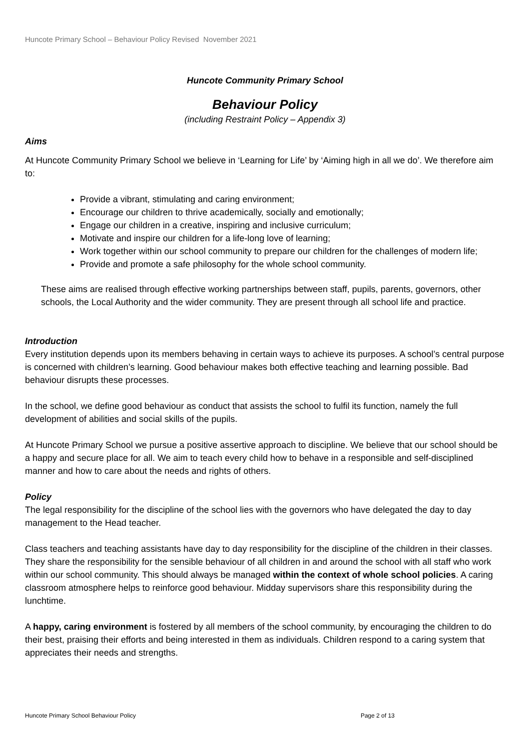Huncote Primary School – Behaviour Policy Revised November 2021
Huncote Community Primary School
Behaviour Policy
(including Restraint Policy – Appendix 3)
Aims
At Huncote Community Primary School we believe in ‘Learning for Life’ by ‘Aiming high in all we do’. We therefore aim to:
Provide a vibrant, stimulating and caring environment;
Encourage our children to thrive academically, socially and emotionally;
Engage our children in a creative, inspiring and inclusive curriculum;
Motivate and inspire our children for a life-long love of learning;
Work together within our school community to prepare our children for the challenges of modern life;
Provide and promote a safe philosophy for the whole school community.
These aims are realised through effective working partnerships between staff, pupils, parents, governors, other schools, the Local Authority and the wider community. They are present through all school life and practice.
Introduction
Every institution depends upon its members behaving in certain ways to achieve its purposes. A school’s central purpose is concerned with children’s learning. Good behaviour makes both effective teaching and learning possible. Bad behaviour disrupts these processes.
In the school, we define good behaviour as conduct that assists the school to fulfil its function, namely the full development of abilities and social skills of the pupils.
At Huncote Primary School we pursue a positive assertive approach to discipline. We believe that our school should be a happy and secure place for all. We aim to teach every child how to behave in a responsible and self-disciplined manner and how to care about the needs and rights of others.
Policy
The legal responsibility for the discipline of the school lies with the governors who have delegated the day to day management to the Head teacher.
Class teachers and teaching assistants have day to day responsibility for the discipline of the children in their classes. They share the responsibility for the sensible behaviour of all children in and around the school with all staff who work within our school community. This should always be managed within the context of whole school policies. A caring classroom atmosphere helps to reinforce good behaviour. Midday supervisors share this responsibility during the lunchtime.
A happy, caring environment is fostered by all members of the school community, by encouraging the children to do their best, praising their efforts and being interested in them as individuals. Children respond to a caring system that appreciates their needs and strengths.
Huncote Primary School Behaviour Policy Page 2 of 13